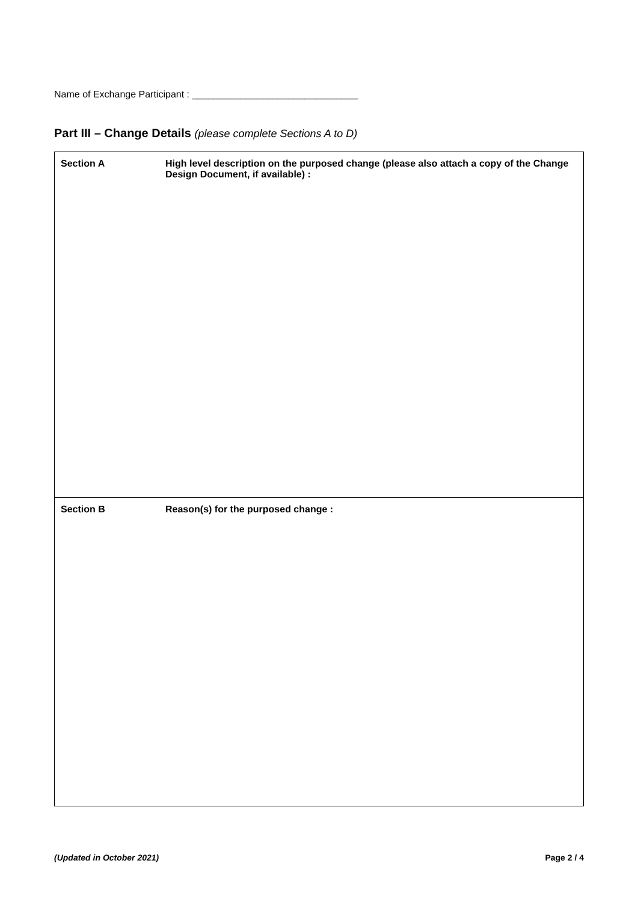Name of Exchange Participant : _______________________________
Part III – Change Details (please complete Sections A to D)
| Section A | High level description on the purposed change (please also attach a copy of the Change Design Document, if available) : |
| Section B | Reason(s) for the purposed change : |
(Updated in October 2021) Page 2 / 4